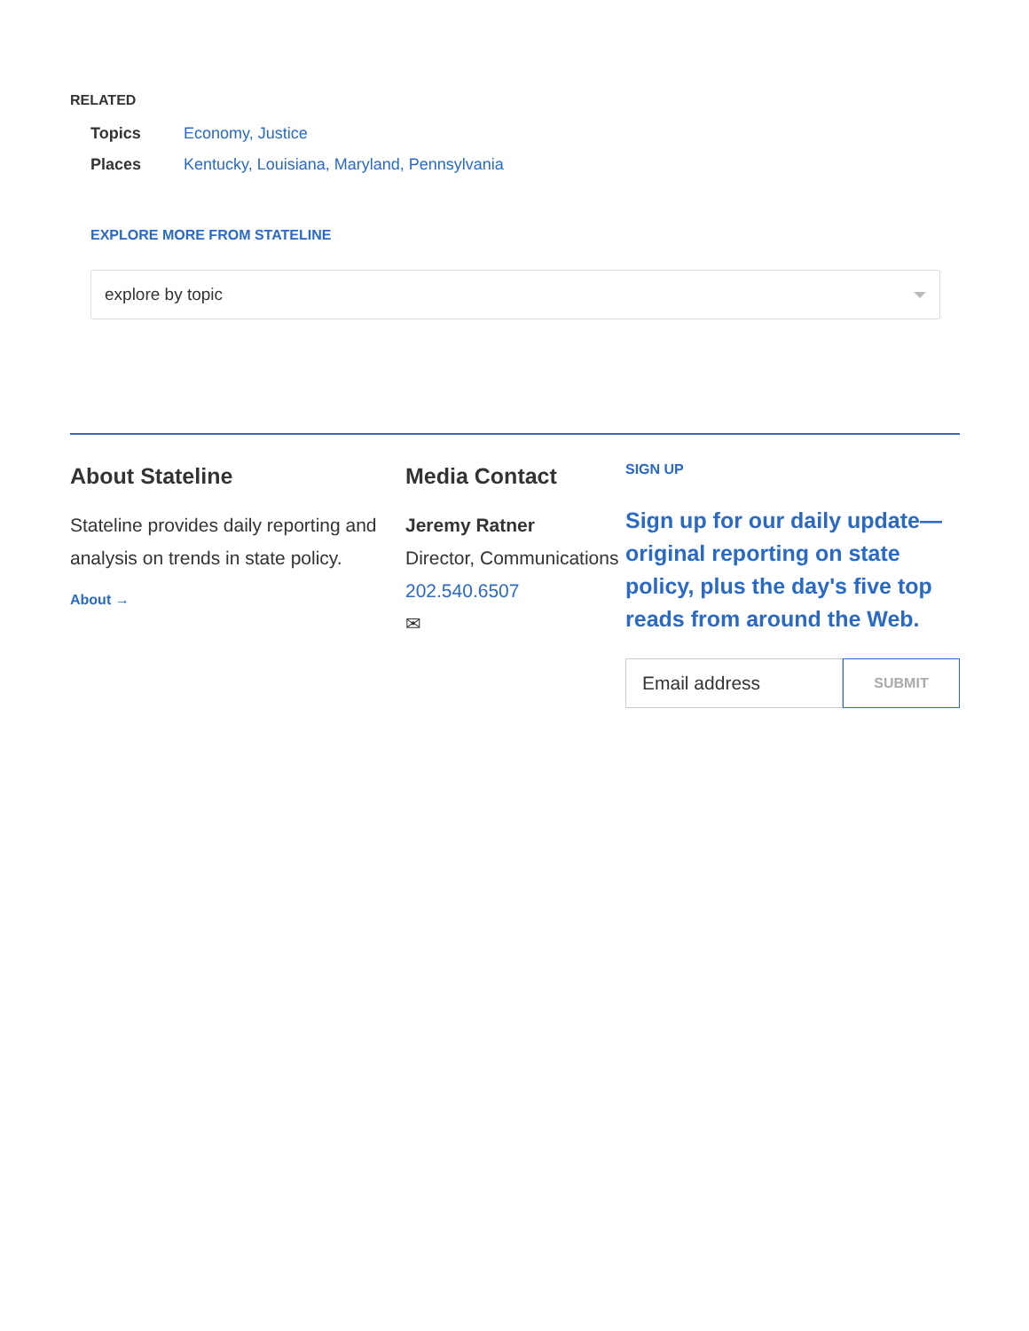RELATED
Topics Economy, Justice
Places Kentucky, Louisiana, Maryland, Pennsylvania
EXPLORE MORE FROM STATELINE
explore by topic
About Stateline
Stateline provides daily reporting and analysis on trends in state policy.
About →
Media Contact
Jeremy Ratner
Director, Communications
202.540.6507
✉
SIGN UP
Sign up for our daily update—original reporting on state policy, plus the day's five top reads from around the Web.
Email address
SUBMIT